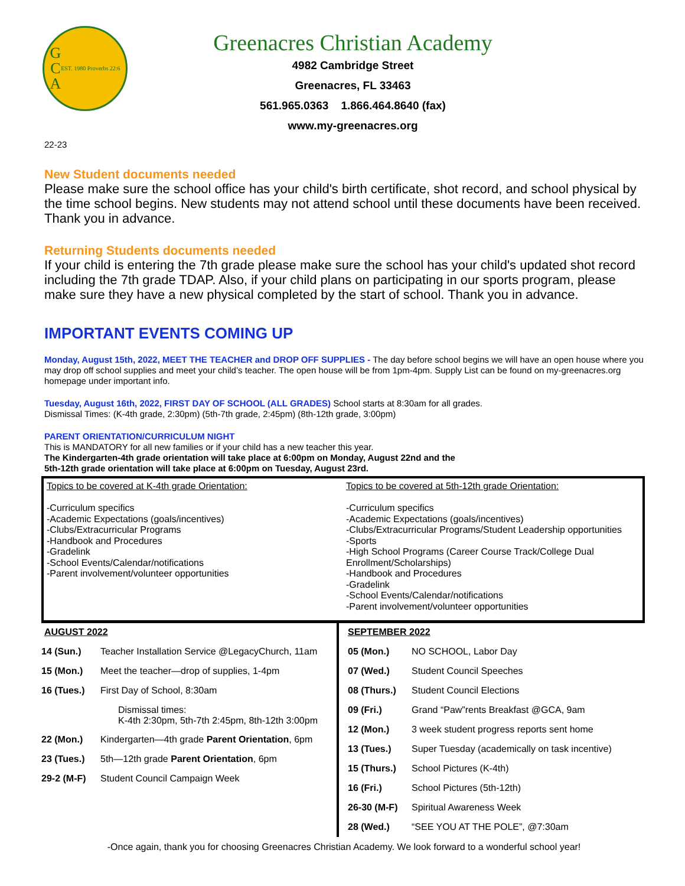G
C
A
EST. 1980 Proverbs 22:6
Greenacres Christian Academy
4982 Cambridge Street
Greenacres, FL 33463
561.965.0363 1.866.464.8640 (fax)
www.my-greenacres.org
22-23
New Student documents needed
Please make sure the school office has your child's birth certificate, shot record, and school physical by the time school begins. New students may not attend school until these documents have been received. Thank you in advance.
Returning Students documents needed
If your child is entering the 7th grade please make sure the school has your child's updated shot record including the 7th grade TDAP. Also, if your child plans on participating in our sports program, please make sure they have a new physical completed by the start of school. Thank you in advance.
IMPORTANT EVENTS COMING UP
Monday, August 15th, 2022, MEET THE TEACHER and DROP OFF SUPPLIES - The day before school begins we will have an open house where you may drop off school supplies and meet your child’s teacher. The open house will be from 1pm-4pm. Supply List can be found on my-greenacres.org homepage under important info.
Tuesday, August 16th, 2022, FIRST DAY OF SCHOOL (ALL GRADES) School starts at 8:30am for all grades.
Dismissal Times: (K-4th grade, 2:30pm) (5th-7th grade, 2:45pm) (8th-12th grade, 3:00pm)
PARENT ORIENTATION/CURRICULUM NIGHT
This is MANDATORY for all new families or if your child has a new teacher this year.
The Kindergarten-4th grade orientation will take place at 6:00pm on Monday, August 22nd and the
5th-12th grade orientation will take place at 6:00pm on Tuesday, August 23rd.
Topics to be covered at K-4th grade Orientation:
-Curriculum specifics
-Academic Expectations (goals/incentives)
-Clubs/Extracurricular Programs
-Handbook and Procedures
-Gradelink
-School Events/Calendar/notifications
-Parent involvement/volunteer opportunities
Topics to be covered at 5th-12th grade Orientation:
-Curriculum specifics
-Academic Expectations (goals/incentives)
-Clubs/Extracurricular Programs/Student Leadership opportunities
-Sports
-High School Programs (Career Course Track/College Dual Enrollment/Scholarships)
-Handbook and Procedures
-Gradelink
-School Events/Calendar/notifications
-Parent involvement/volunteer opportunities
AUGUST 2022
| 14 (Sun.) | Teacher Installation Service @LegacyChurch, 11am |
| 15 (Mon.) | Meet the teacher—drop of supplies, 1-4pm |
| 16 (Tues.) | First Day of School, 8:30am |
| | Dismissal times: K-4th 2:30pm, 5th-7th 2:45pm, 8th-12th 3:00pm |
| 22 (Mon.) | Kindergarten—4th grade Parent Orientation , 6pm |
| 23 (Tues.) | 5th—12th grade Parent Orientation , 6pm |
| 29-2 (M-F) | Student Council Campaign Week |
SEPTEMBER 2022
| 05 (Mon.) | NO SCHOOL, Labor Day |
| 07 (Wed.) | Student Council Speeches |
| 08 (Thurs.) | Student Council Elections |
| 09 (Fri.) | Grand “Paw”rents Breakfast @GCA, 9am |
| 12 (Mon.) | 3 week student progress reports sent home |
| 13 (Tues.) | Super Tuesday (academically on task incentive) |
| 15 (Thurs.) | School Pictures (K-4th) |
| 16 (Fri.) | School Pictures (5th-12th) |
| 26-30 (M-F) | Spiritual Awareness Week |
| 28 (Wed.) | “SEE YOU AT THE POLE”, @7:30am |
-Once again, thank you for choosing Greenacres Christian Academy. We look forward to a wonderful school year!